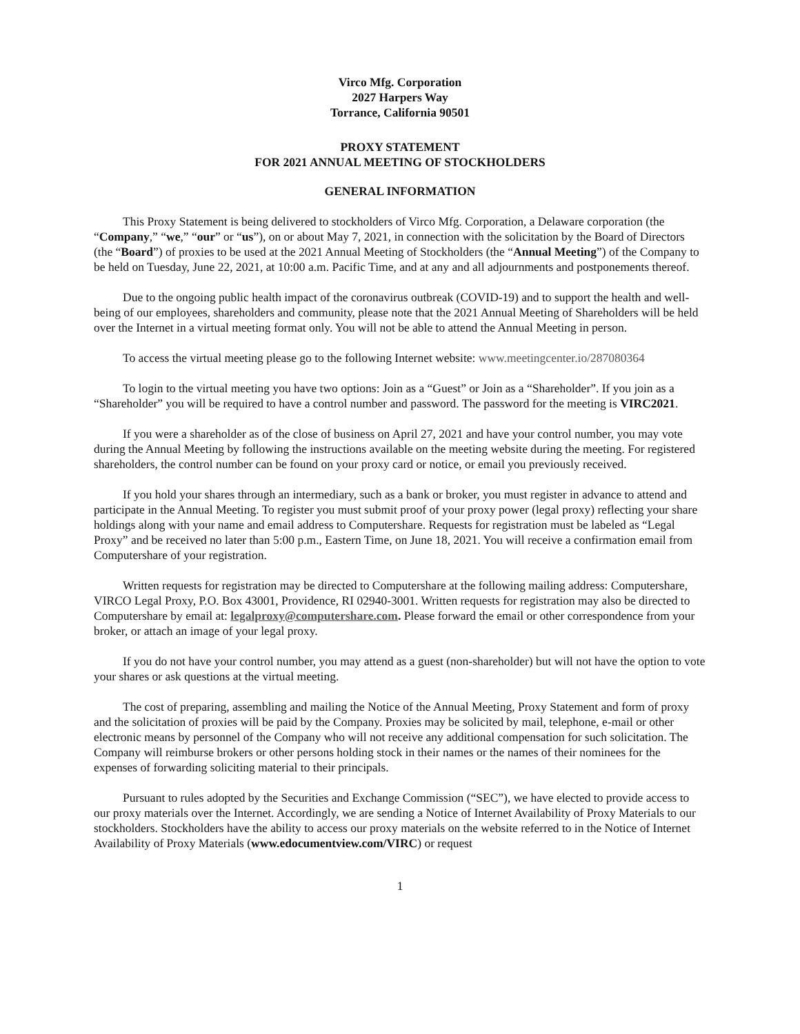Virco Mfg. Corporation
2027 Harpers Way
Torrance, California 90501
PROXY STATEMENT
FOR 2021 ANNUAL MEETING OF STOCKHOLDERS
GENERAL INFORMATION
This Proxy Statement is being delivered to stockholders of Virco Mfg. Corporation, a Delaware corporation (the “Company,” “we,” “our” or “us”), on or about May 7, 2021, in connection with the solicitation by the Board of Directors (the “Board”) of proxies to be used at the 2021 Annual Meeting of Stockholders (the “Annual Meeting”) of the Company to be held on Tuesday, June 22, 2021, at 10:00 a.m. Pacific Time, and at any and all adjournments and postponements thereof.
Due to the ongoing public health impact of the coronavirus outbreak (COVID-19) and to support the health and well-being of our employees, shareholders and community, please note that the 2021 Annual Meeting of Shareholders will be held over the Internet in a virtual meeting format only. You will not be able to attend the Annual Meeting in person.
To access the virtual meeting please go to the following Internet website: www.meetingcenter.io/287080364
To login to the virtual meeting you have two options: Join as a “Guest” or Join as a “Shareholder”. If you join as a “Shareholder” you will be required to have a control number and password. The password for the meeting is VIRC2021.
If you were a shareholder as of the close of business on April 27, 2021 and have your control number, you may vote during the Annual Meeting by following the instructions available on the meeting website during the meeting. For registered shareholders, the control number can be found on your proxy card or notice, or email you previously received.
If you hold your shares through an intermediary, such as a bank or broker, you must register in advance to attend and participate in the Annual Meeting. To register you must submit proof of your proxy power (legal proxy) reflecting your share holdings along with your name and email address to Computershare. Requests for registration must be labeled as “Legal Proxy” and be received no later than 5:00 p.m., Eastern Time, on June 18, 2021. You will receive a confirmation email from Computershare of your registration.
Written requests for registration may be directed to Computershare at the following mailing address: Computershare, VIRCO Legal Proxy, P.O. Box 43001, Providence, RI 02940-3001. Written requests for registration may also be directed to Computershare by email at: legalproxy@computershare.com. Please forward the email or other correspondence from your broker, or attach an image of your legal proxy.
If you do not have your control number, you may attend as a guest (non-shareholder) but will not have the option to vote your shares or ask questions at the virtual meeting.
The cost of preparing, assembling and mailing the Notice of the Annual Meeting, Proxy Statement and form of proxy and the solicitation of proxies will be paid by the Company. Proxies may be solicited by mail, telephone, e-mail or other electronic means by personnel of the Company who will not receive any additional compensation for such solicitation. The Company will reimburse brokers or other persons holding stock in their names or the names of their nominees for the expenses of forwarding soliciting material to their principals.
Pursuant to rules adopted by the Securities and Exchange Commission (“SEC”), we have elected to provide access to our proxy materials over the Internet. Accordingly, we are sending a Notice of Internet Availability of Proxy Materials to our stockholders. Stockholders have the ability to access our proxy materials on the website referred to in the Notice of Internet Availability of Proxy Materials (www.edocumentview.com/VIRC) or request
1